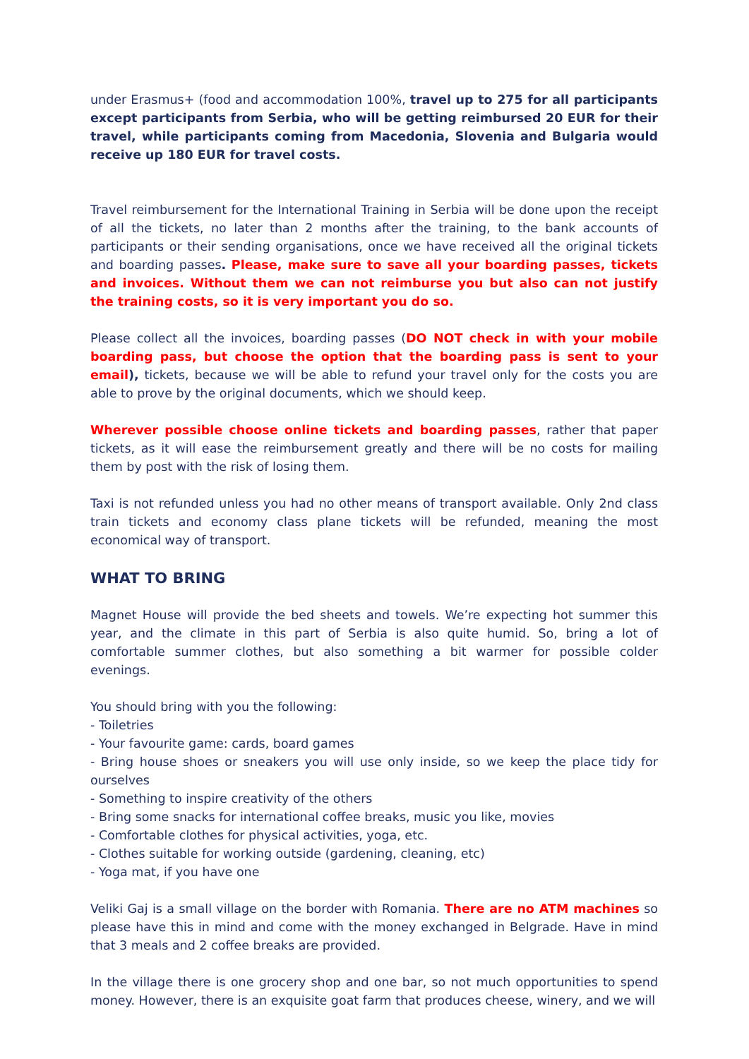under Erasmus+ (food and accommodation 100%, travel up to 275 for all participants except participants from Serbia, who will be getting reimbursed 20 EUR for their travel, while participants coming from Macedonia, Slovenia and Bulgaria would receive up 180 EUR for travel costs.
Travel reimbursement for the International Training in Serbia will be done upon the receipt of all the tickets, no later than 2 months after the training, to the bank accounts of participants or their sending organisations, once we have received all the original tickets and boarding passes. Please, make sure to save all your boarding passes, tickets and invoices. Without them we can not reimburse you but also can not justify the training costs, so it is very important you do so.
Please collect all the invoices, boarding passes (DO NOT check in with your mobile boarding pass, but choose the option that the boarding pass is sent to your email), tickets, because we will be able to refund your travel only for the costs you are able to prove by the original documents, which we should keep.
Wherever possible choose online tickets and boarding passes, rather that paper tickets, as it will ease the reimbursement greatly and there will be no costs for mailing them by post with the risk of losing them.
Taxi is not refunded unless you had no other means of transport available. Only 2nd class train tickets and economy class plane tickets will be refunded, meaning the most economical way of transport.
WHAT TO BRING
Magnet House will provide the bed sheets and towels. We’re expecting hot summer this year, and the climate in this part of Serbia is also quite humid. So, bring a lot of comfortable summer clothes, but also something a bit warmer for possible colder evenings.
You should bring with you the following:
- Toiletries
- Your favourite game: cards, board games
- Bring house shoes or sneakers you will use only inside, so we keep the place tidy for ourselves
- Something to inspire creativity of the others
- Bring some snacks for international coffee breaks, music you like, movies
- Comfortable clothes for physical activities, yoga, etc.
- Clothes suitable for working outside (gardening, cleaning, etc)
- Yoga mat, if you have one
Veliki Gaj is a small village on the border with Romania. There are no ATM machines so please have this in mind and come with the money exchanged in Belgrade. Have in mind that 3 meals and 2 coffee breaks are provided.
In the village there is one grocery shop and one bar, so not much opportunities to spend money. However, there is an exquisite goat farm that produces cheese, winery, and we will